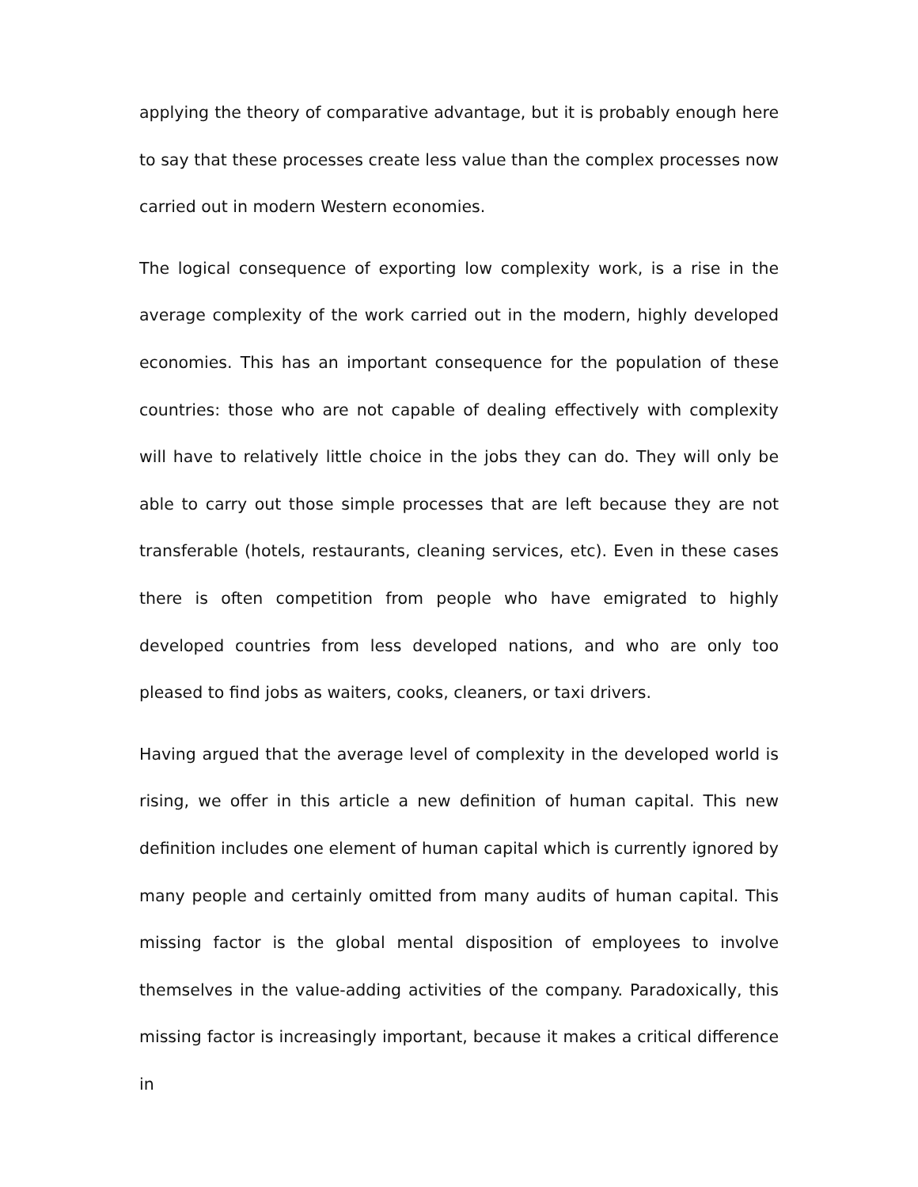applying the theory of comparative advantage, but it is probably enough here to say that these processes create less value than the complex processes now carried out in modern Western economies.
The logical consequence of exporting low complexity work, is a rise in the average complexity of the work carried out in the modern, highly developed economies. This has an important consequence for the population of these countries: those who are not capable of dealing effectively with complexity will have to relatively little choice in the jobs they can do. They will only be able to carry out those simple processes that are left because they are not transferable (hotels, restaurants, cleaning services, etc). Even in these cases there is often competition from people who have emigrated to highly developed countries from less developed nations, and who are only too pleased to find jobs as waiters, cooks, cleaners, or taxi drivers.
Having argued that the average level of complexity in the developed world is rising, we offer in this article a new definition of human capital. This new definition includes one element of human capital which is currently ignored by many people and certainly omitted from many audits of human capital. This missing factor is the global mental disposition of employees to involve themselves in the value-adding activities of the company. Paradoxically, this missing factor is increasingly important, because it makes a critical difference in